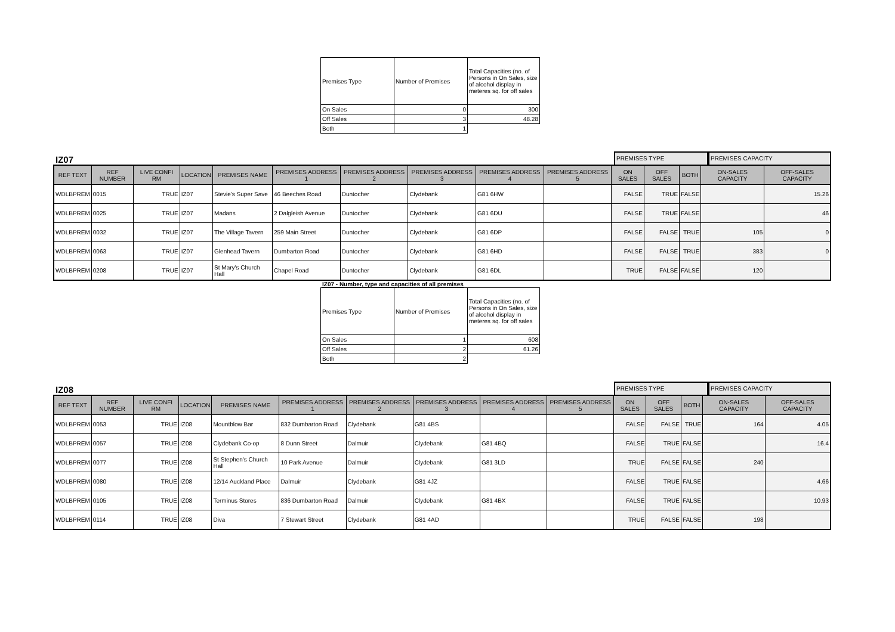| Premises Type | Number of Premises | Total Capacities (no. of Persons in On Sales, size of alcohol display in meteres sq. for off sales |
| On Sales | 0 | 300 |
| Off Sales | 3 | 48.28 |
| Both | 1 | |
IZ07
PREMISES TYPE
PREMISES CAPACITY
| REF TEXT | REF NUMBER | LIVE CONFI RM | LOCATION | PREMISES NAME | PREMISES ADDRESS 1 | PREMISES ADDRESS 2 | PREMISES ADDRESS 3 | PREMISES ADDRESS 4 | PREMISES ADDRESS 5 | ON SALES | OFF SALES | BOTH | ON-SALES CAPACITY | OFF-SALES CAPACITY |
| --- | --- | --- | --- | --- | --- | --- | --- | --- | --- | --- | --- | --- | --- | --- |
| WDLBPREM | 0015 | TRUE | IZ07 | Stevie's Super Save | 46 Beeches Road | Duntocher | Clydebank | G81 6HW | | FALSE | TRUE | FALSE | | 15.26 |
| WDLBPREM | 0025 | TRUE | IZ07 | Madans | 2 Dalgleish Avenue | Duntocher | Clydebank | G81 6DU | | FALSE | TRUE | FALSE | | 46 |
| WDLBPREM | 0032 | TRUE | IZ07 | The Village Tavern | 259 Main Street | Duntocher | Clydebank | G81 6DP | | FALSE | FALSE | TRUE | 105 | 0 |
| WDLBPREM | 0063 | TRUE | IZ07 | Glenhead Tavern | Dumbarton Road | Duntocher | Clydebank | G81 6HD | | FALSE | FALSE | TRUE | 383 | 0 |
| WDLBPREM | 0208 | TRUE | IZ07 | St Mary's Church Hall | Chapel Road | Duntocher | Clydebank | G81 6DL | | TRUE | FALSE | FALSE | 120 | |
IZ07 - Number, type and capacities of all premises
| Premises Type | Number of Premises | Total Capacities (no. of Persons in On Sales, size of alcohol display in meteres sq. for off sales |
| On Sales | 1 | 608 |
| Off Sales | 2 | 61.26 |
| Both | 2 | |
IZ08
PREMISES TYPE
PREMISES CAPACITY
| REF TEXT | REF NUMBER | LIVE CONFI RM | LOCATION | PREMISES NAME | PREMISES ADDRESS 1 | PREMISES ADDRESS 2 | PREMISES ADDRESS 3 | PREMISES ADDRESS 4 | PREMISES ADDRESS 5 | ON SALES | OFF SALES | BOTH | ON-SALES CAPACITY | OFF-SALES CAPACITY |
| --- | --- | --- | --- | --- | --- | --- | --- | --- | --- | --- | --- | --- | --- | --- |
| WDLBPREM | 0053 | TRUE | IZ08 | Mountblow Bar | 832 Dumbarton Road | Clydebank | G81 4BS | | | FALSE | FALSE | TRUE | 164 | 4.05 |
| WDLBPREM | 0057 | TRUE | IZ08 | Clydebank Co-op | 8 Dunn Street | Dalmuir | Clydebank | G81 4BQ | | FALSE | TRUE | FALSE | | 16.4 |
| WDLBPREM | 0077 | TRUE | IZ08 | St Stephen's Church Hall | 10 Park Avenue | Dalmuir | Clydebank | G81 3LD | | TRUE | FALSE | FALSE | 240 | |
| WDLBPREM | 0080 | TRUE | IZ08 | 12/14 Auckland Place | Dalmuir | Clydebank | G81 4JZ | | | FALSE | TRUE | FALSE | | 4.66 |
| WDLBPREM | 0105 | TRUE | IZ08 | Terminus Stores | 836 Dumbarton Road | Dalmuir | Clydebank | G81 4BX | | FALSE | TRUE | FALSE | | 10.93 |
| WDLBPREM | 0114 | TRUE | IZ08 | Diva | 7 Stewart Street | Clydebank | G81 4AD | | | TRUE | FALSE | FALSE | 198 | |